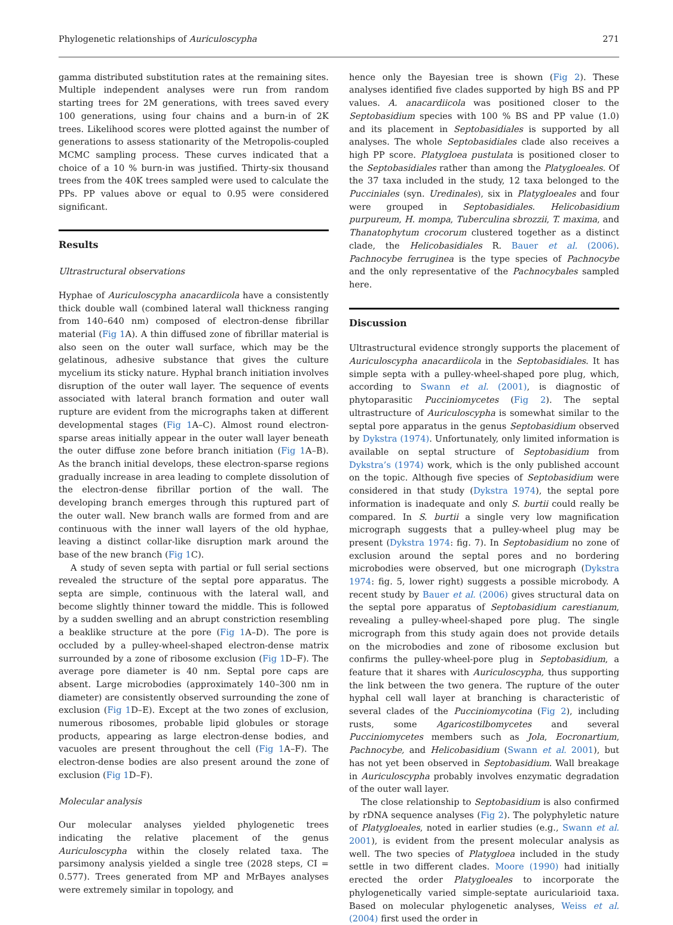Phylogenetic relationships of Auriculoscypha 271
gamma distributed substitution rates at the remaining sites. Multiple independent analyses were run from random starting trees for 2M generations, with trees saved every 100 generations, using four chains and a burn-in of 2K trees. Likelihood scores were plotted against the number of generations to assess stationarity of the Metropolis-coupled MCMC sampling process. These curves indicated that a choice of a 10 % burn-in was justified. Thirty-six thousand trees from the 40K trees sampled were used to calculate the PPs. PP values above or equal to 0.95 were considered significant.
Results
Ultrastructural observations
Hyphae of Auriculoscypha anacardiicola have a consistently thick double wall (combined lateral wall thickness ranging from 140–640 nm) composed of electron-dense fibrillar material (Fig 1 A). A thin diffused zone of fibrillar material is also seen on the outer wall surface, which may be the gelatinous, adhesive substance that gives the culture mycelium its sticky nature. Hyphal branch initiation involves disruption of the outer wall layer. The sequence of events associated with lateral branch formation and outer wall rupture are evident from the micrographs taken at different developmental stages (Fig 1 A–C). Almost round electron-sparse areas initially appear in the outer wall layer beneath the outer diffuse zone before branch initiation (Fig 1 A–B). As the branch initial develops, these electron-sparse regions gradually increase in area leading to complete dissolution of the electron-dense fibrillar portion of the wall. The developing branch emerges through this ruptured part of the outer wall. New branch walls are formed from and are continuous with the inner wall layers of the old hyphae, leaving a distinct collar-like disruption mark around the base of the new branch (Fig 1 C).
A study of seven septa with partial or full serial sections revealed the structure of the septal pore apparatus. The septa are simple, continuous with the lateral wall, and become slightly thinner toward the middle. This is followed by a sudden swelling and an abrupt constriction resembling a beaklike structure at the pore (Fig 1 A–D). The pore is occluded by a pulley-wheel-shaped electron-dense matrix surrounded by a zone of ribosome exclusion (Fig 1 D–F). The average pore diameter is 40 nm. Septal pore caps are absent. Large microbodies (approximately 140–300 nm in diameter) are consistently observed surrounding the zone of exclusion (Fig 1 D–E). Except at the two zones of exclusion, numerous ribosomes, probable lipid globules or storage products, appearing as large electron-dense bodies, and vacuoles are present throughout the cell (Fig 1 A–F). The electron-dense bodies are also present around the zone of exclusion (Fig 1 D–F).
Molecular analysis
Our molecular analyses yielded phylogenetic trees indicating the relative placement of the genus Auriculoscypha within the closely related taxa. The parsimony analysis yielded a single tree (2028 steps, CI = 0.577). Trees generated from MP and MrBayes analyses were extremely similar in topology, and
hence only the Bayesian tree is shown (Fig 2). These analyses identified five clades supported by high BS and PP values. A. anacardiicola was positioned closer to the Septobasidium species with 100 % BS and PP value (1.0) and its placement in Septobasidiales is supported by all analyses. The whole Septobasidiales clade also receives a high PP score. Platygloea pustulata is positioned closer to the Septobasidiales rather than among the Platygloeales. Of the 37 taxa included in the study, 12 taxa belonged to the Pucciniales (syn. Uredinales), six in Platygloeales and four were grouped in Septobasidiales. Helicobasidium purpureum, H. mompa, Tuberculina sbrozzii, T. maxima, and Thanatophytum crocorum clustered together as a distinct clade, the Helicobasidiales R. Bauer et al. (2006). Pachnocybe ferruginea is the type species of Pachnocybe and the only representative of the Pachnocybales sampled here.
Discussion
Ultrastructural evidence strongly supports the placement of Auriculoscypha anacardiicola in the Septobasidiales. It has simple septa with a pulley-wheel-shaped pore plug, which, according to Swann et al. (2001), is diagnostic of phytoparasitic Pucciniomycetes (Fig 2). The septal ultrastructure of Auriculoscypha is somewhat similar to the septal pore apparatus in the genus Septobasidium observed by Dykstra (1974). Unfortunately, only limited information is available on septal structure of Septobasidium from Dykstra’s (1974) work, which is the only published account on the topic. Although five species of Septobasidium were considered in that study (Dykstra 1974), the septal pore information is inadequate and only S. burtii could really be compared. In S. burtii a single very low magnification micrograph suggests that a pulley-wheel plug may be present (Dykstra 1974: fig. 7). In Septobasidium no zone of exclusion around the septal pores and no bordering microbodies were observed, but one micrograph (Dykstra 1974: fig. 5, lower right) suggests a possible microbody. A recent study by Bauer et al. (2006) gives structural data on the septal pore apparatus of Septobasidium carestianum, revealing a pulley-wheel-shaped pore plug. The single micrograph from this study again does not provide details on the microbodies and zone of ribosome exclusion but confirms the pulley-wheel-pore plug in Septobasidium, a feature that it shares with Auriculoscypha, thus supporting the link between the two genera. The rupture of the outer hyphal cell wall layer at branching is characteristic of several clades of the Pucciniomycotina (Fig 2), including rusts, some Agaricostilbomycetes and several Pucciniomycetes members such as Jola, Eocronartium, Pachnocybe, and Helicobasidium (Swann et al. 2001), but has not yet been observed in Septobasidium. Wall breakage in Auriculoscypha probably involves enzymatic degradation of the outer wall layer.
The close relationship to Septobasidium is also confirmed by rDNA sequence analyses (Fig 2). The polyphyletic nature of Platygloeales, noted in earlier studies (e.g., Swann et al. 2001), is evident from the present molecular analysis as well. The two species of Platygloea included in the study settle in two different clades. Moore (1990) had initially erected the order Platygloeales to incorporate the phylogenetically varied simple-septate auricularioid taxa. Based on molecular phylogenetic analyses, Weiss et al. (2004) first used the order in